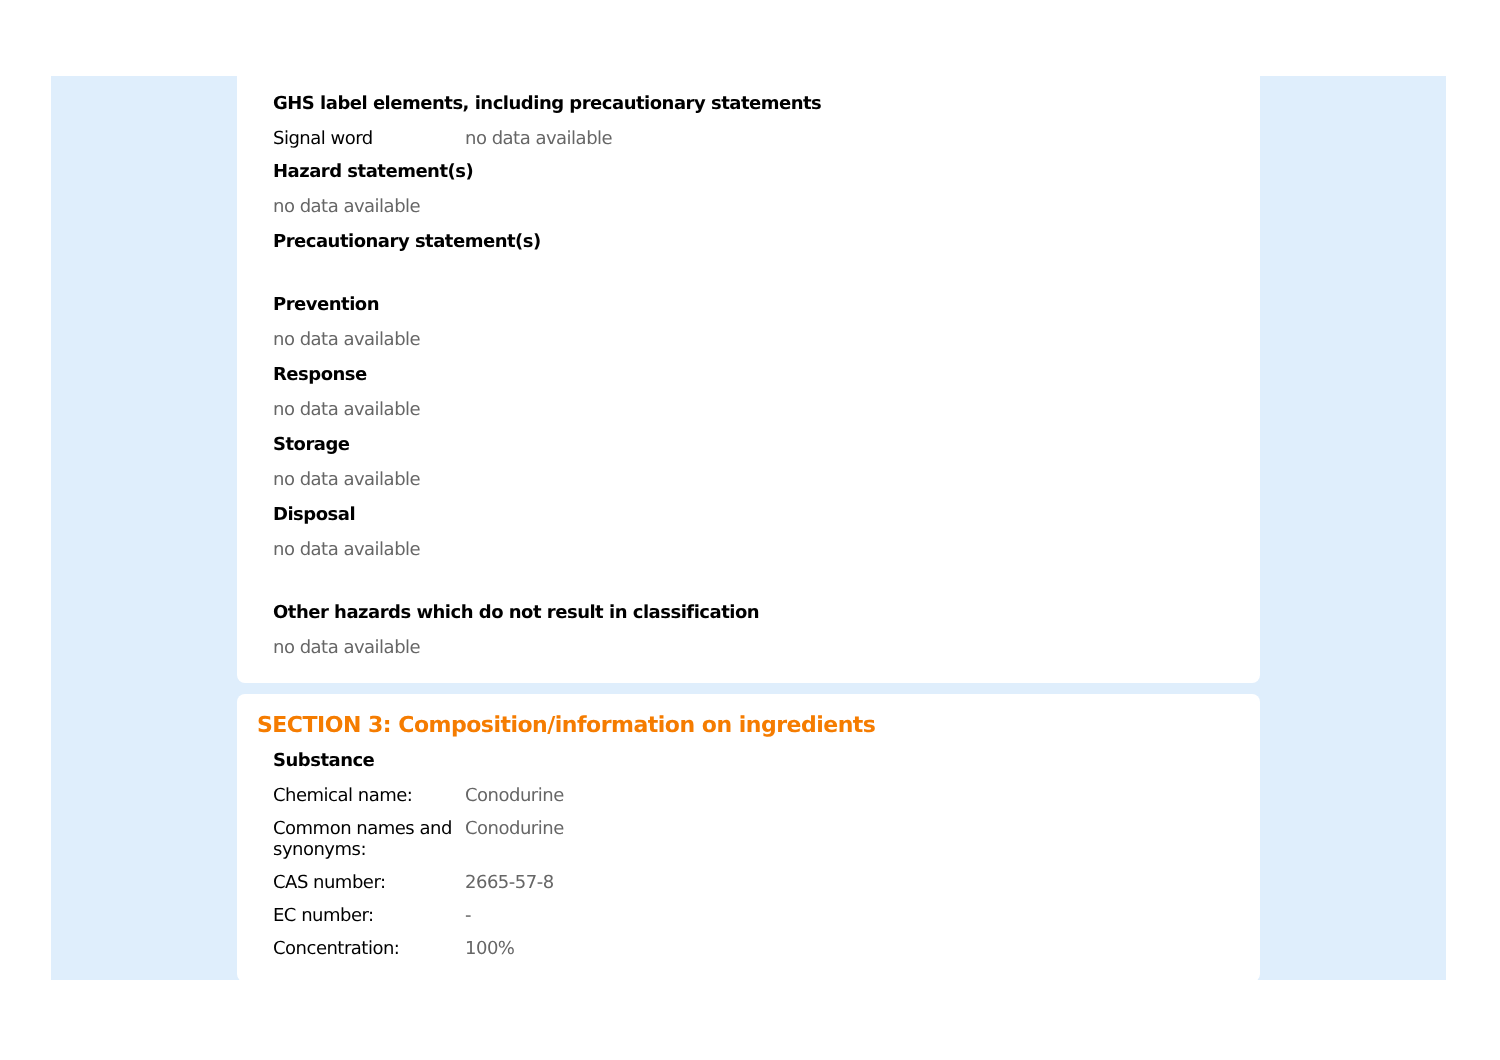GHS label elements, including precautionary statements
Signal word no data available
Hazard statement(s)
no data available
Precautionary statement(s)
Prevention
no data available
Response
no data available
Storage
no data available
Disposal
no data available
Other hazards which do not result in classification
no data available
SECTION 3: Composition/information on ingredients
Substance
Chemical name: Conodurine
Common names and synonyms:
Conodurine
CAS number: 2665-57-8
EC number: -
Concentration: 100%